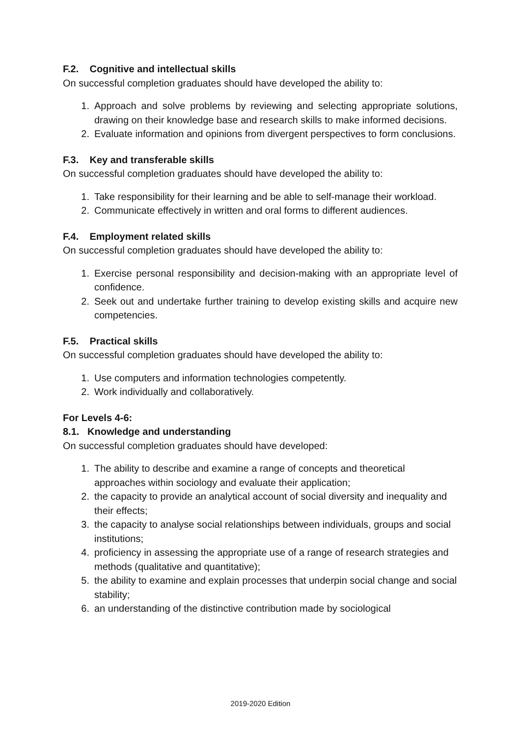F.2. Cognitive and intellectual skills
On successful completion graduates should have developed the ability to:
1. Approach and solve problems by reviewing and selecting appropriate solutions, drawing on their knowledge base and research skills to make informed decisions.
2. Evaluate information and opinions from divergent perspectives to form conclusions.
F.3. Key and transferable skills
On successful completion graduates should have developed the ability to:
1. Take responsibility for their learning and be able to self-manage their workload.
2. Communicate effectively in written and oral forms to different audiences.
F.4. Employment related skills
On successful completion graduates should have developed the ability to:
1. Exercise personal responsibility and decision-making with an appropriate level of confidence.
2. Seek out and undertake further training to develop existing skills and acquire new competencies.
F.5. Practical skills
On successful completion graduates should have developed the ability to:
1. Use computers and information technologies competently.
2. Work individually and collaboratively.
For Levels 4-6:
8.1. Knowledge and understanding
On successful completion graduates should have developed:
1. The ability to describe and examine a range of concepts and theoretical approaches within sociology and evaluate their application;
2. the capacity to provide an analytical account of social diversity and inequality and their effects;
3. the capacity to analyse social relationships between individuals, groups and social institutions;
4. proficiency in assessing the appropriate use of a range of research strategies and methods (qualitative and quantitative);
5. the ability to examine and explain processes that underpin social change and social stability;
6. an understanding of the distinctive contribution made by sociological
2019-2020 Edition